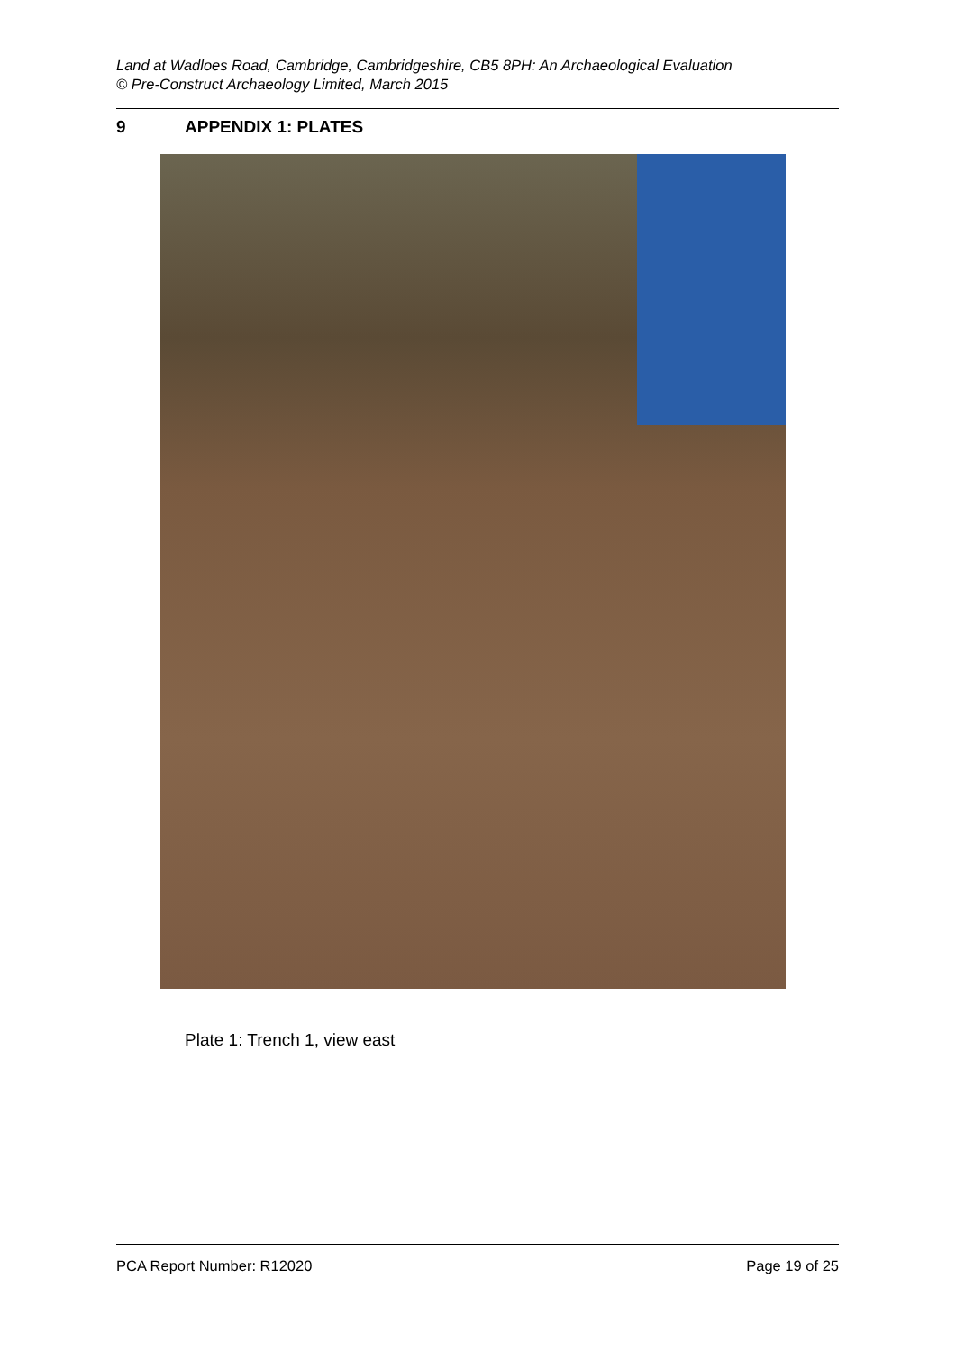Land at Wadloes Road, Cambridge, Cambridgeshire, CB5 8PH: An Archaeological Evaluation
© Pre-Construct Archaeology Limited, March 2015
9 APPENDIX 1: PLATES
Plate 1: Trench 1, view east
PCA Report Number: R12020 Page 19 of 25